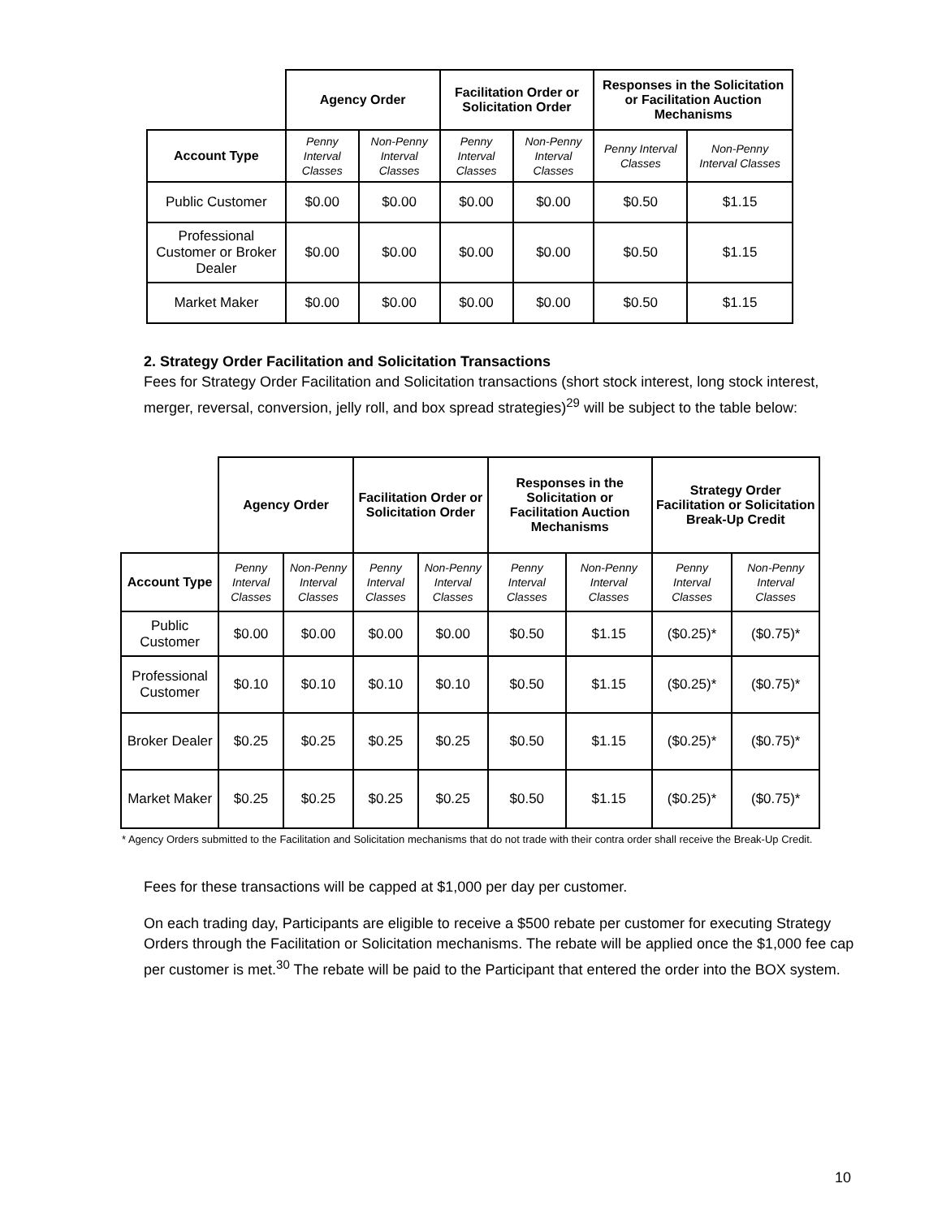| | Agency Order | | Facilitation Order or Solicitation Order | | Responses in the Solicitation or Facilitation Auction Mechanisms | |
| Account Type | Penny Interval Classes | Non-Penny Interval Classes | Penny Interval Classes | Non-Penny Interval Classes | Penny Interval Classes | Non-Penny Interval Classes |
| Public Customer | $0.00 | $0.00 | $0.00 | $0.00 | $0.50 | $1.15 |
| Professional Customer or Broker Dealer | $0.00 | $0.00 | $0.00 | $0.00 | $0.50 | $1.15 |
| Market Maker | $0.00 | $0.00 | $0.00 | $0.00 | $0.50 | $1.15 |
2. Strategy Order Facilitation and Solicitation Transactions
Fees for Strategy Order Facilitation and Solicitation transactions (short stock interest, long stock interest, merger, reversal, conversion, jelly roll, and box spread strategies)<sup>29</sup> will be subject to the table below:
| | Agency Order | | Facilitation Order or Solicitation Order | | Responses in the Solicitation or Facilitation Auction Mechanisms | | Strategy Order Facilitation or Solicitation Break-Up Credit | |
| Account Type | Penny Interval Classes | Non-Penny Interval Classes | Penny Interval Classes | Non-Penny Interval Classes | Penny Interval Classes | Non-Penny Interval Classes | Penny Interval Classes | Non-Penny Interval Classes |
| Public Customer | $0.00 | $0.00 | $0.00 | $0.00 | $0.50 | $1.15 | ($0.25)* | ($0.75)* |
| Professional Customer | $0.10 | $0.10 | $0.10 | $0.10 | $0.50 | $1.15 | ($0.25)* | ($0.75)* |
| Broker Dealer | $0.25 | $0.25 | $0.25 | $0.25 | $0.50 | $1.15 | ($0.25)* | ($0.75)* |
| Market Maker | $0.25 | $0.25 | $0.25 | $0.25 | $0.50 | $1.15 | ($0.25)* | ($0.75)* |
* Agency Orders submitted to the Facilitation and Solicitation mechanisms that do not trade with their contra order shall receive the Break-Up Credit.
Fees for these transactions will be capped at $1,000 per day per customer.
On each trading day, Participants are eligible to receive a $500 rebate per customer for executing Strategy Orders through the Facilitation or Solicitation mechanisms. The rebate will be applied once the $1,000 fee cap per customer is met.<sup>30</sup> The rebate will be paid to the Participant that entered the order into the BOX system.
10